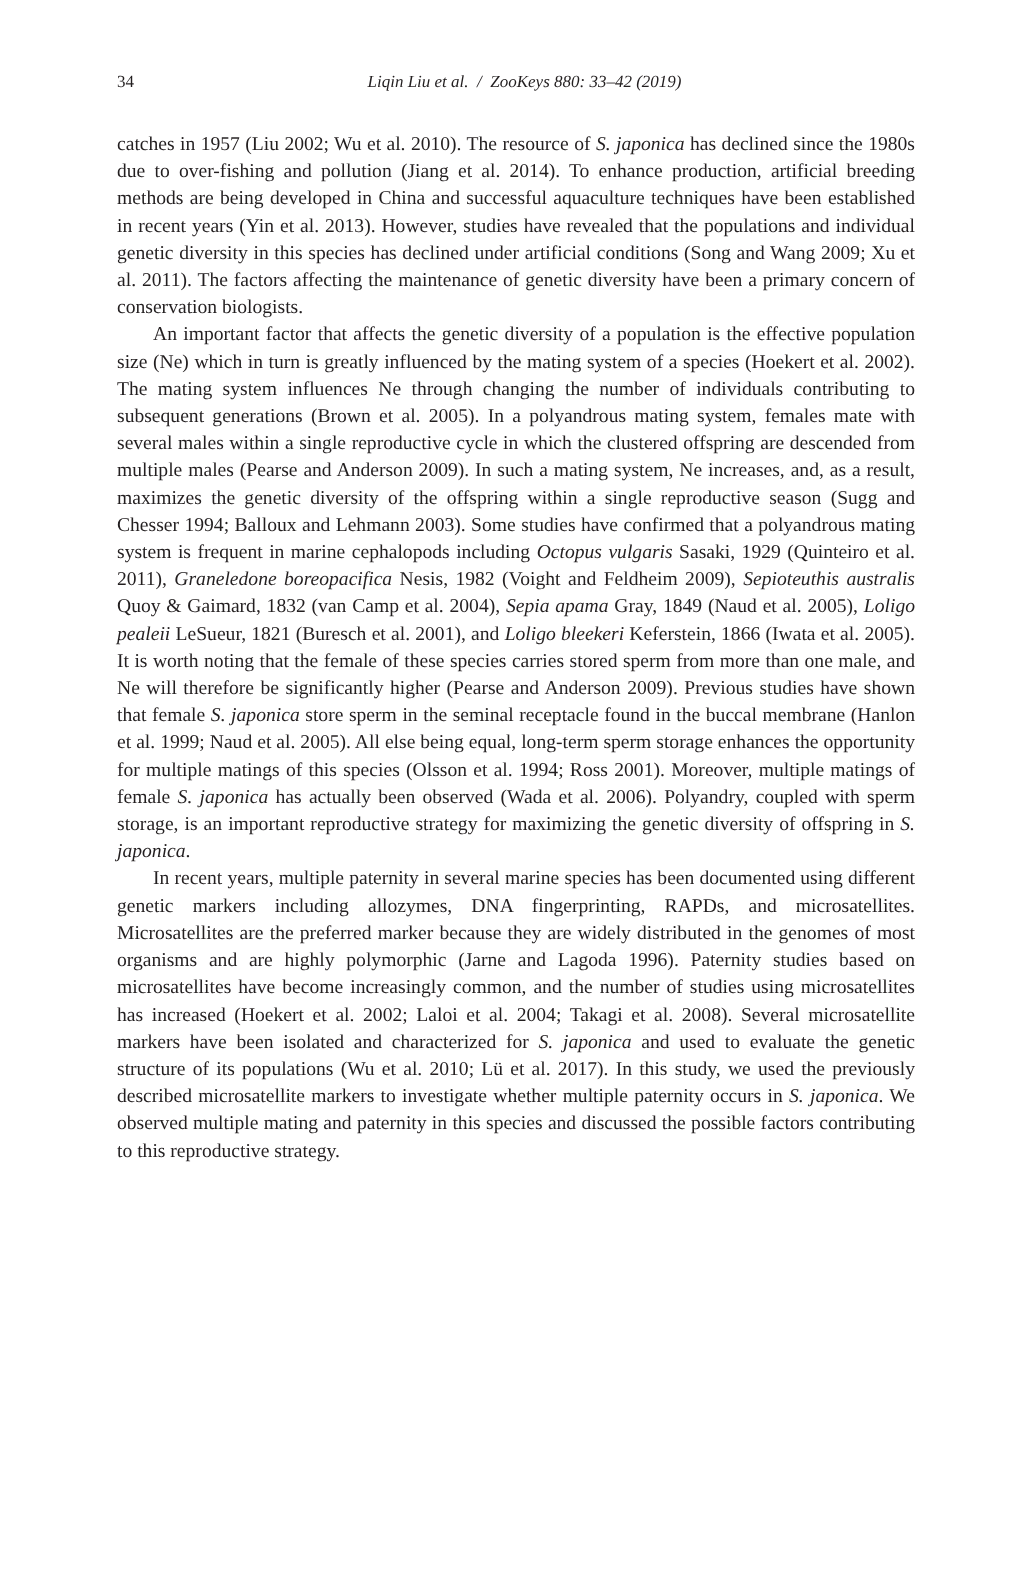34
Liqin Liu et al. / ZooKeys 880: 33–42 (2019)
catches in 1957 (Liu 2002; Wu et al. 2010). The resource of S. japonica has declined since the 1980s due to over-fishing and pollution (Jiang et al. 2014). To enhance production, artificial breeding methods are being developed in China and successful aquaculture techniques have been established in recent years (Yin et al. 2013). However, studies have revealed that the populations and individual genetic diversity in this species has declined under artificial conditions (Song and Wang 2009; Xu et al. 2011). The factors affecting the maintenance of genetic diversity have been a primary concern of conservation biologists.
An important factor that affects the genetic diversity of a population is the effective population size (Ne) which in turn is greatly influenced by the mating system of a species (Hoekert et al. 2002). The mating system influences Ne through changing the number of individuals contributing to subsequent generations (Brown et al. 2005). In a polyandrous mating system, females mate with several males within a single reproductive cycle in which the clustered offspring are descended from multiple males (Pearse and Anderson 2009). In such a mating system, Ne increases, and, as a result, maximizes the genetic diversity of the offspring within a single reproductive season (Sugg and Chesser 1994; Balloux and Lehmann 2003). Some studies have confirmed that a polyandrous mating system is frequent in marine cephalopods including Octopus vulgaris Sasaki, 1929 (Quinteiro et al. 2011), Graneledone boreopacifica Nesis, 1982 (Voight and Feldheim 2009), Sepioteuthis australis Quoy & Gaimard, 1832 (van Camp et al. 2004), Sepia apama Gray, 1849 (Naud et al. 2005), Loligo pealeii LeSueur, 1821 (Buresch et al. 2001), and Loligo bleekeri Keferstein, 1866 (Iwata et al. 2005). It is worth noting that the female of these species carries stored sperm from more than one male, and Ne will therefore be significantly higher (Pearse and Anderson 2009). Previous studies have shown that female S. japonica store sperm in the seminal receptacle found in the buccal membrane (Hanlon et al. 1999; Naud et al. 2005). All else being equal, long-term sperm storage enhances the opportunity for multiple matings of this species (Olsson et al. 1994; Ross 2001). Moreover, multiple matings of female S. japonica has actually been observed (Wada et al. 2006). Polyandry, coupled with sperm storage, is an important reproductive strategy for maximizing the genetic diversity of offspring in S. japonica.
In recent years, multiple paternity in several marine species has been documented using different genetic markers including allozymes, DNA fingerprinting, RAPDs, and microsatellites. Microsatellites are the preferred marker because they are widely distributed in the genomes of most organisms and are highly polymorphic (Jarne and Lagoda 1996). Paternity studies based on microsatellites have become increasingly common, and the number of studies using microsatellites has increased (Hoekert et al. 2002; Laloi et al. 2004; Takagi et al. 2008). Several microsatellite markers have been isolated and characterized for S. japonica and used to evaluate the genetic structure of its populations (Wu et al. 2010; Lü et al. 2017). In this study, we used the previously described microsatellite markers to investigate whether multiple paternity occurs in S. japonica. We observed multiple mating and paternity in this species and discussed the possible factors contributing to this reproductive strategy.